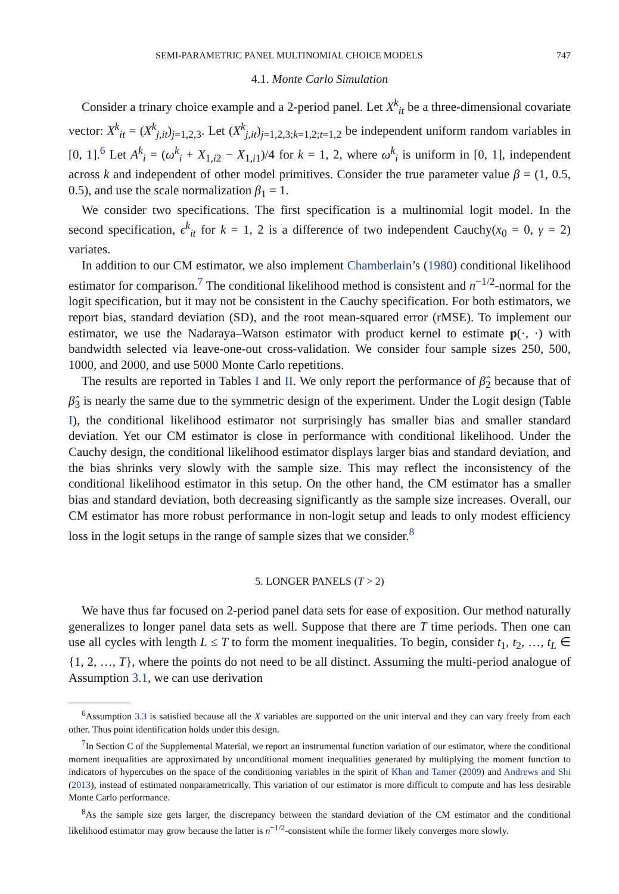SEMI-PARAMETRIC PANEL MULTINOMIAL CHOICE MODELS 747
4.1. Monte Carlo Simulation
Consider a trinary choice example and a 2-period panel. Let X<sup>k</sup><sub>it</sub> be a three-dimensional covariate vector: X<sup>k</sup><sub>it</sub> = (X<sup>k</sup><sub>j,it</sub>)<sub>j=1,2,3</sub>. Let (X<sup>k</sup><sub>j,it</sub>)<sub>j=1,2,3;k=1,2;t=1,2</sub> be independent uniform random variables in [0, 1].<sup>6</sup> Let A<sup>k</sup><sub>i</sub> = (ω<sup>k</sup><sub>i</sub> + X<sub>1,i2</sub> − X<sub>1,i1</sub>)/4 for k = 1, 2, where ω<sup>k</sup><sub>i</sub> is uniform in [0, 1], independent across k and independent of other model primitives. Consider the true parameter value β = (1, 0.5, 0.5), and use the scale normalization β<sub>1</sub> = 1.
We consider two specifications. The first specification is a multinomial logit model. In the second specification, ϵ<sup>k</sup><sub>it</sub> for k = 1, 2 is a difference of two independent Cauchy(x<sub>0</sub> = 0, γ = 2) variates.
In addition to our CM estimator, we also implement Chamberlain’s (1980) conditional likelihood estimator for comparison.<sup>7</sup> The conditional likelihood method is consistent and n<sup>−1/2</sup>-normal for the logit specification, but it may not be consistent in the Cauchy specification. For both estimators, we report bias, standard deviation (SD), and the root mean-squared error (rMSE). To implement our estimator, we use the Nadaraya–Watson estimator with product kernel to estimate p(·, ·) with bandwidth selected via leave-one-out cross-validation. We consider four sample sizes 250, 500, 1000, and 2000, and use 5000 Monte Carlo repetitions.
The results are reported in Tables I and II. We only report the performance of β̂<sub>2</sub> because that of β̂<sub>3</sub> is nearly the same due to the symmetric design of the experiment. Under the Logit design (Table I), the conditional likelihood estimator not surprisingly has smaller bias and smaller standard deviation. Yet our CM estimator is close in performance with conditional likelihood. Under the Cauchy design, the conditional likelihood estimator displays larger bias and standard deviation, and the bias shrinks very slowly with the sample size. This may reflect the inconsistency of the conditional likelihood estimator in this setup. On the other hand, the CM estimator has a smaller bias and standard deviation, both decreasing significantly as the sample size increases. Overall, our CM estimator has more robust performance in non-logit setup and leads to only modest efficiency loss in the logit setups in the range of sample sizes that we consider.<sup>8</sup>
5. LONGER PANELS (T > 2)
We have thus far focused on 2-period panel data sets for ease of exposition. Our method naturally generalizes to longer panel data sets as well. Suppose that there are T time periods. Then one can use all cycles with length L ≤ T to form the moment inequalities. To begin, consider t<sub>1</sub>, t<sub>2</sub>, …, t<sub>L</sub> ∈ {1, 2, …, T}, where the points do not need to be all distinct. Assuming the multi-period analogue of Assumption 3.1, we can use derivation
<sup>6</sup> Assumption 3.3 is satisfied because all the X variables are supported on the unit interval and they can vary freely from each other. Thus point identification holds under this design.
<sup>7</sup> In Section C of the Supplemental Material, we report an instrumental function variation of our estimator, where the conditional moment inequalities are approximated by unconditional moment inequalities generated by multiplying the moment function to indicators of hypercubes on the space of the conditioning variables in the spirit of Khan and Tamer (2009) and Andrews and Shi (2013), instead of estimated nonparametrically. This variation of our estimator is more difficult to compute and has less desirable Monte Carlo performance.
<sup>8</sup> As the sample size gets larger, the discrepancy between the standard deviation of the CM estimator and the conditional likelihood estimator may grow because the latter is n<sup>−1/2</sup>-consistent while the former likely converges more slowly.